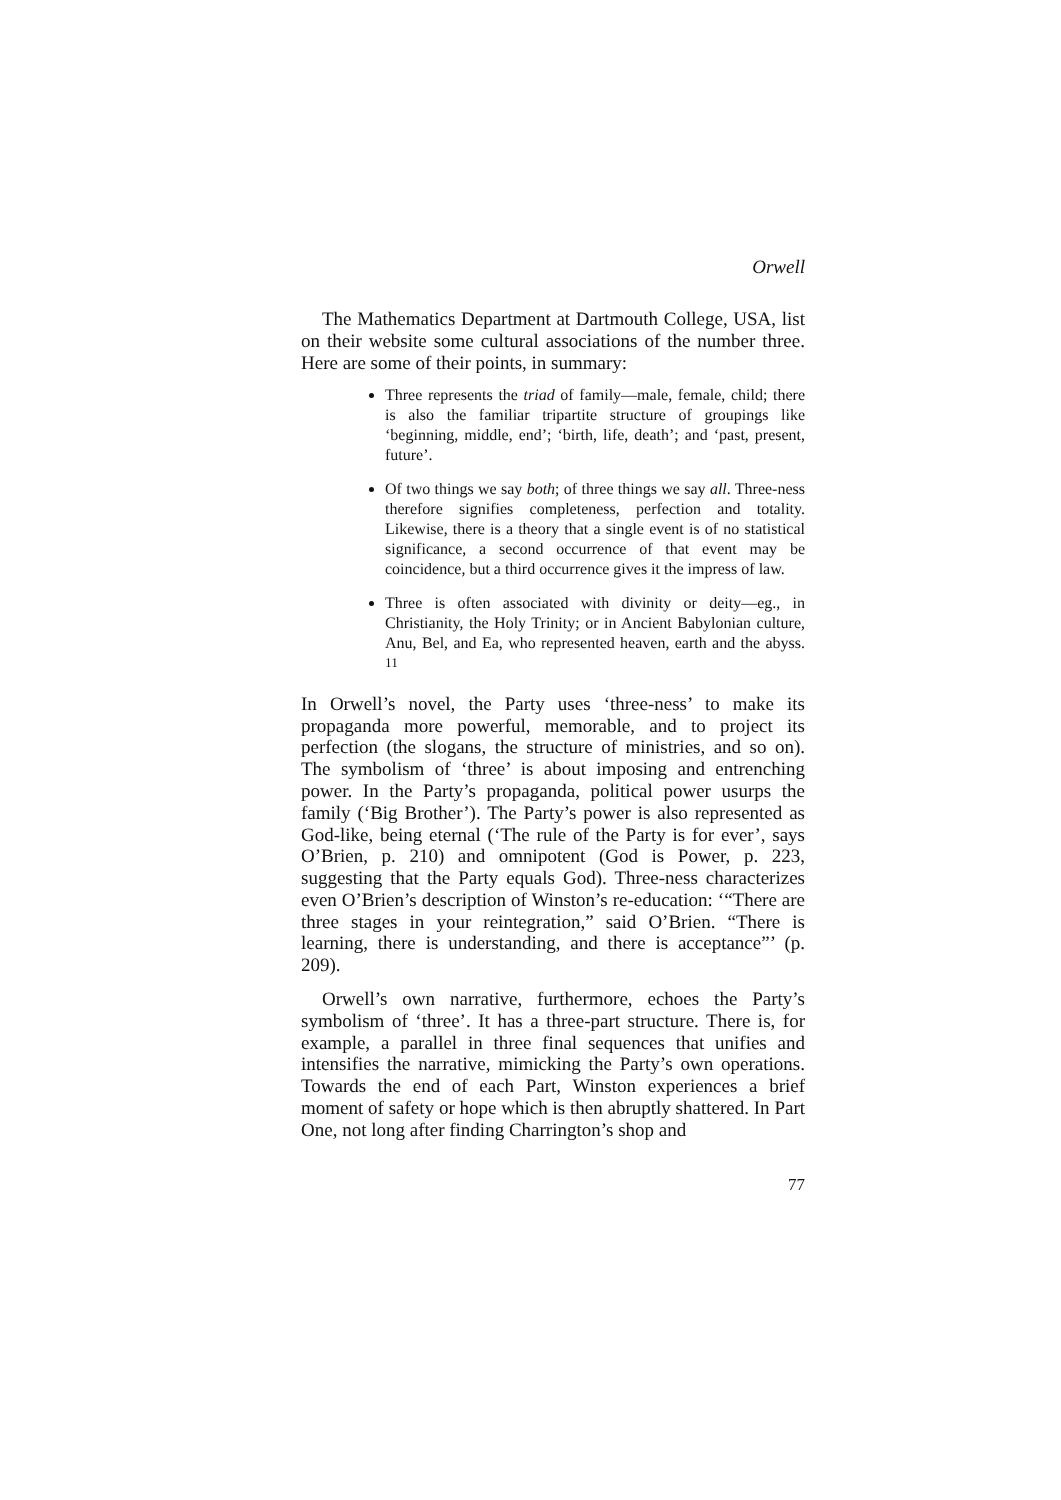Orwell
The Mathematics Department at Dartmouth College, USA, list on their website some cultural associations of the number three. Here are some of their points, in summary:
Three represents the triad of family—male, female, child; there is also the familiar tripartite structure of groupings like ‘beginning, middle, end’; ‘birth, life, death’; and ‘past, present, future’.
Of two things we say both; of three things we say all. Three-ness therefore signifies completeness, perfection and totality. Likewise, there is a theory that a single event is of no statistical significance, a second occurrence of that event may be coincidence, but a third occurrence gives it the impress of law.
Three is often associated with divinity or deity—eg., in Christianity, the Holy Trinity; or in Ancient Babylonian culture, Anu, Bel, and Ea, who represented heaven, earth and the abyss. <sup>11</sup>
In Orwell’s novel, the Party uses ‘three-ness’ to make its propaganda more powerful, memorable, and to project its perfection (the slogans, the structure of ministries, and so on). The symbolism of ‘three’ is about imposing and entrenching power. In the Party’s propaganda, political power usurps the family (‘Big Brother’). The Party’s power is also represented as God-like, being eternal (‘The rule of the Party is for ever’, says O’Brien, p. 210) and omnipotent (God is Power, p. 223, suggesting that the Party equals God). Three-ness characterizes even O’Brien’s description of Winston’s re-education: ‘“There are three stages in your reintegration,” said O’Brien. “There is learning, there is understanding, and there is acceptance”’ (p. 209).
Orwell’s own narrative, furthermore, echoes the Party’s symbolism of ‘three’. It has a three-part structure. There is, for example, a parallel in three final sequences that unifies and intensifies the narrative, mimicking the Party’s own operations. Towards the end of each Part, Winston experiences a brief moment of safety or hope which is then abruptly shattered. In Part One, not long after finding Charrington’s shop and
77